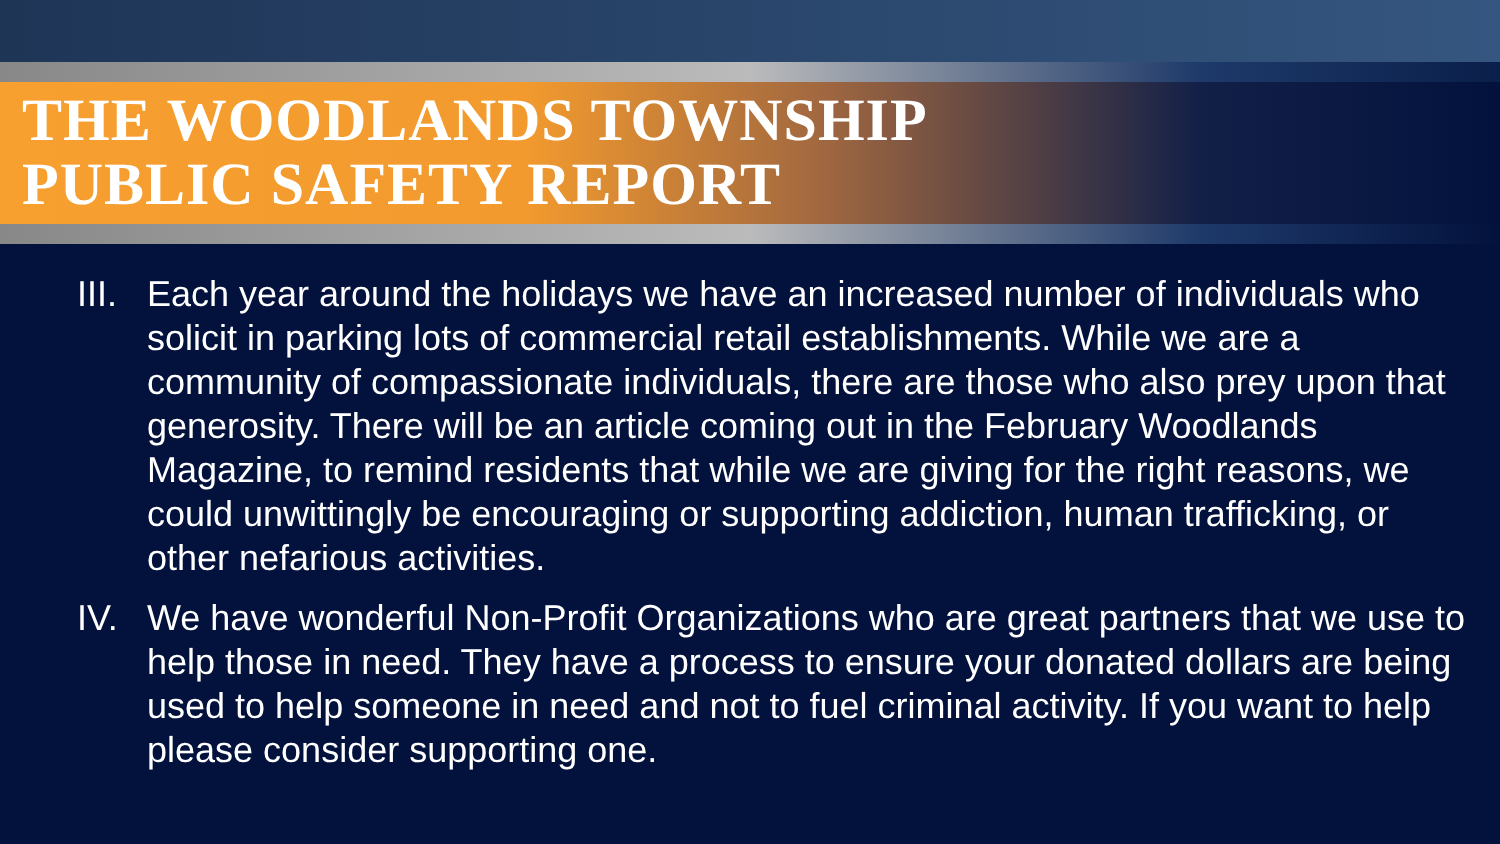THE WOODLANDS TOWNSHIP
PUBLIC SAFETY REPORT
III. Each year around the holidays we have an increased number of individuals who solicit in parking lots of commercial retail establishments. While we are a community of compassionate individuals, there are those who also prey upon that generosity. There will be an article coming out in the February Woodlands Magazine, to remind residents that while we are giving for the right reasons, we could unwittingly be encouraging or supporting addiction, human trafficking, or other nefarious activities.
IV. We have wonderful Non-Profit Organizations who are great partners that we use to help those in need. They have a process to ensure your donated dollars are being used to help someone in need and not to fuel criminal activity. If you want to help please consider supporting one.